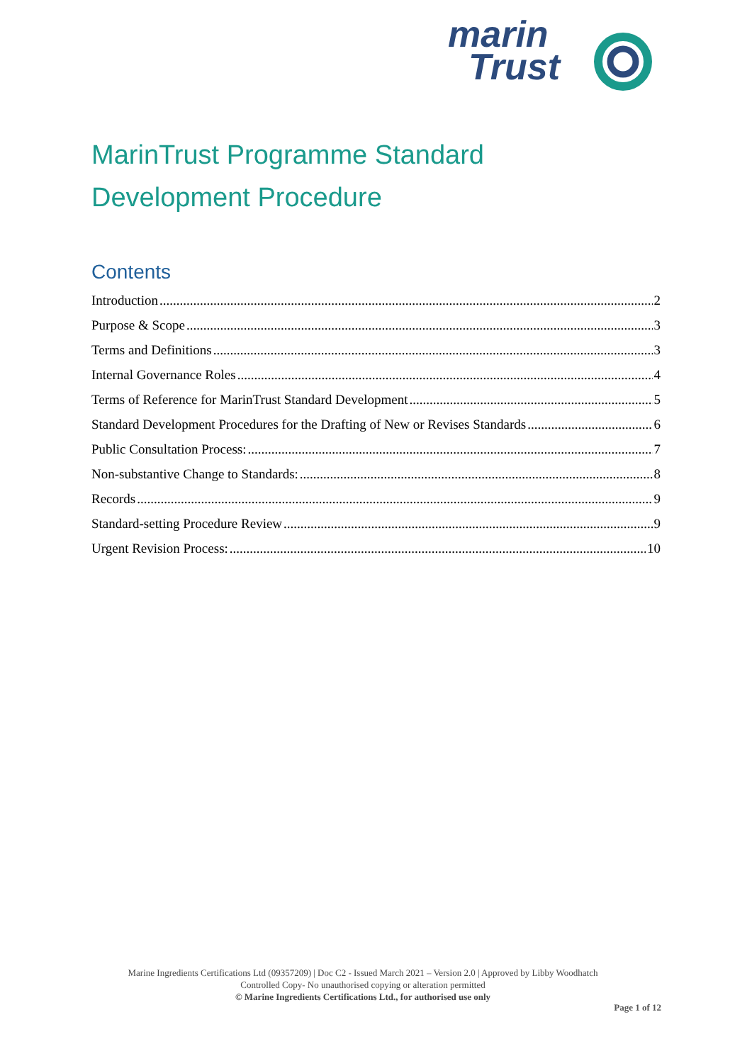marin
Trust
MarinTrust Programme Standard
Development Procedure
Contents
Introduction 2
Purpose & Scope 3
Terms and Definitions 3
Internal Governance Roles 4
Terms of Reference for MarinTrust Standard Development 5
Standard Development Procedures for the Drafting of New or Revises Standards 6
Public Consultation Process: 7
Non-substantive Change to Standards: 8
Records 9
Standard-setting Procedure Review 9
Urgent Revision Process: 10
Marine Ingredients Certifications Ltd (09357209) | Doc C2 - Issued March 2021 – Version 2.0 | Approved by Libby Woodhatch
Controlled Copy- No unauthorised copying or alteration permitted
© Marine Ingredients Certifications Ltd., for authorised use only
Page 1 of 12